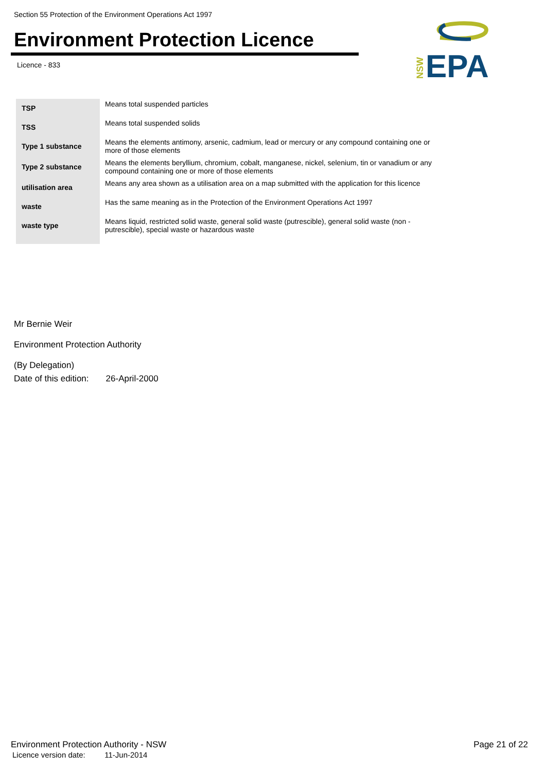Section 55 Protection of the Environment Operations Act 1997
Environment Protection Licence
Licence - 833
NSW
EPA
| TSP | Means total suspended particles |
| TSS | Means total suspended solids |
| Type 1 substance | Means the elements antimony, arsenic, cadmium, lead or mercury or any compound containing one or more of those elements |
| Type 2 substance | Means the elements beryllium, chromium, cobalt, manganese, nickel, selenium, tin or vanadium or any compound containing one or more of those elements |
| utilisation area | Means any area shown as a utilisation area on a map submitted with the application for this licence |
| waste | Has the same meaning as in the Protection of the Environment Operations Act 1997 |
| waste type | Means liquid, restricted solid waste, general solid waste (putrescible), general solid waste (non - putrescible), special waste or hazardous waste |
Mr Bernie Weir
Environment Protection Authority
(By Delegation)
Date of this edition: 26-April-2000
Environment Protection Authority - NSW
Licence version date: 11-Jun-2014
Page 21 of 22